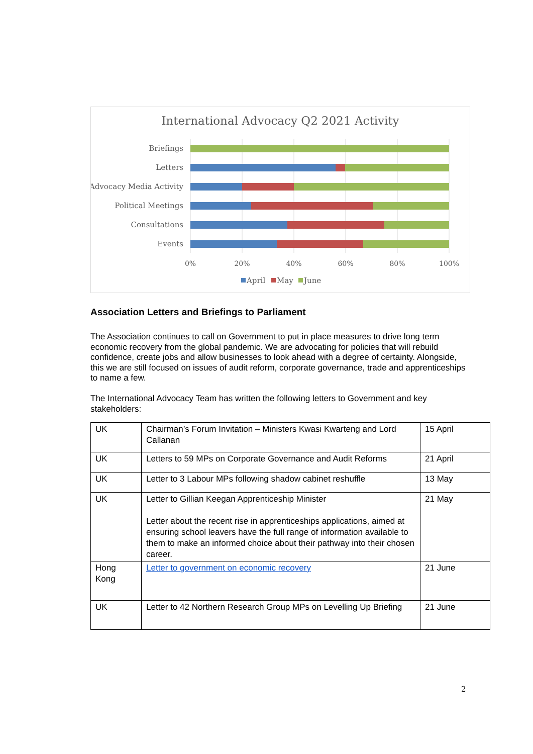International Advocacy Q2 2021 Activity
Briefings
Letters
Advocacy Media Activity
Political Meetings
Consultations
Events
0%
20%
40%
60%
80%
100%
April
May
June
Association Letters and Briefings to Parliament
The Association continues to call on Government to put in place measures to drive long term economic recovery from the global pandemic. We are advocating for policies that will rebuild confidence, create jobs and allow businesses to look ahead with a degree of certainty. Alongside, this we are still focused on issues of audit reform, corporate governance, trade and apprenticeships to name a few.
The International Advocacy Team has written the following letters to Government and key stakeholders:
| UK | Chairman’s Forum Invitation – Ministers Kwasi Kwarteng and Lord Callanan | 15 April |
| UK | Letters to 59 MPs on Corporate Governance and Audit Reforms | 21 April |
| UK | Letter to 3 Labour MPs following shadow cabinet reshuffle | 13 May |
| UK | Letter to Gillian Keegan Apprenticeship Minister Letter about the recent rise in apprenticeships applications, aimed at ensuring school leavers have the full range of information available to them to make an informed choice about their pathway into their chosen career. | 21 May |
| Hong Kong | Letter to government on economic recovery | 21 June |
| UK | Letter to 42 Northern Research Group MPs on Levelling Up Briefing | 21 June |
2